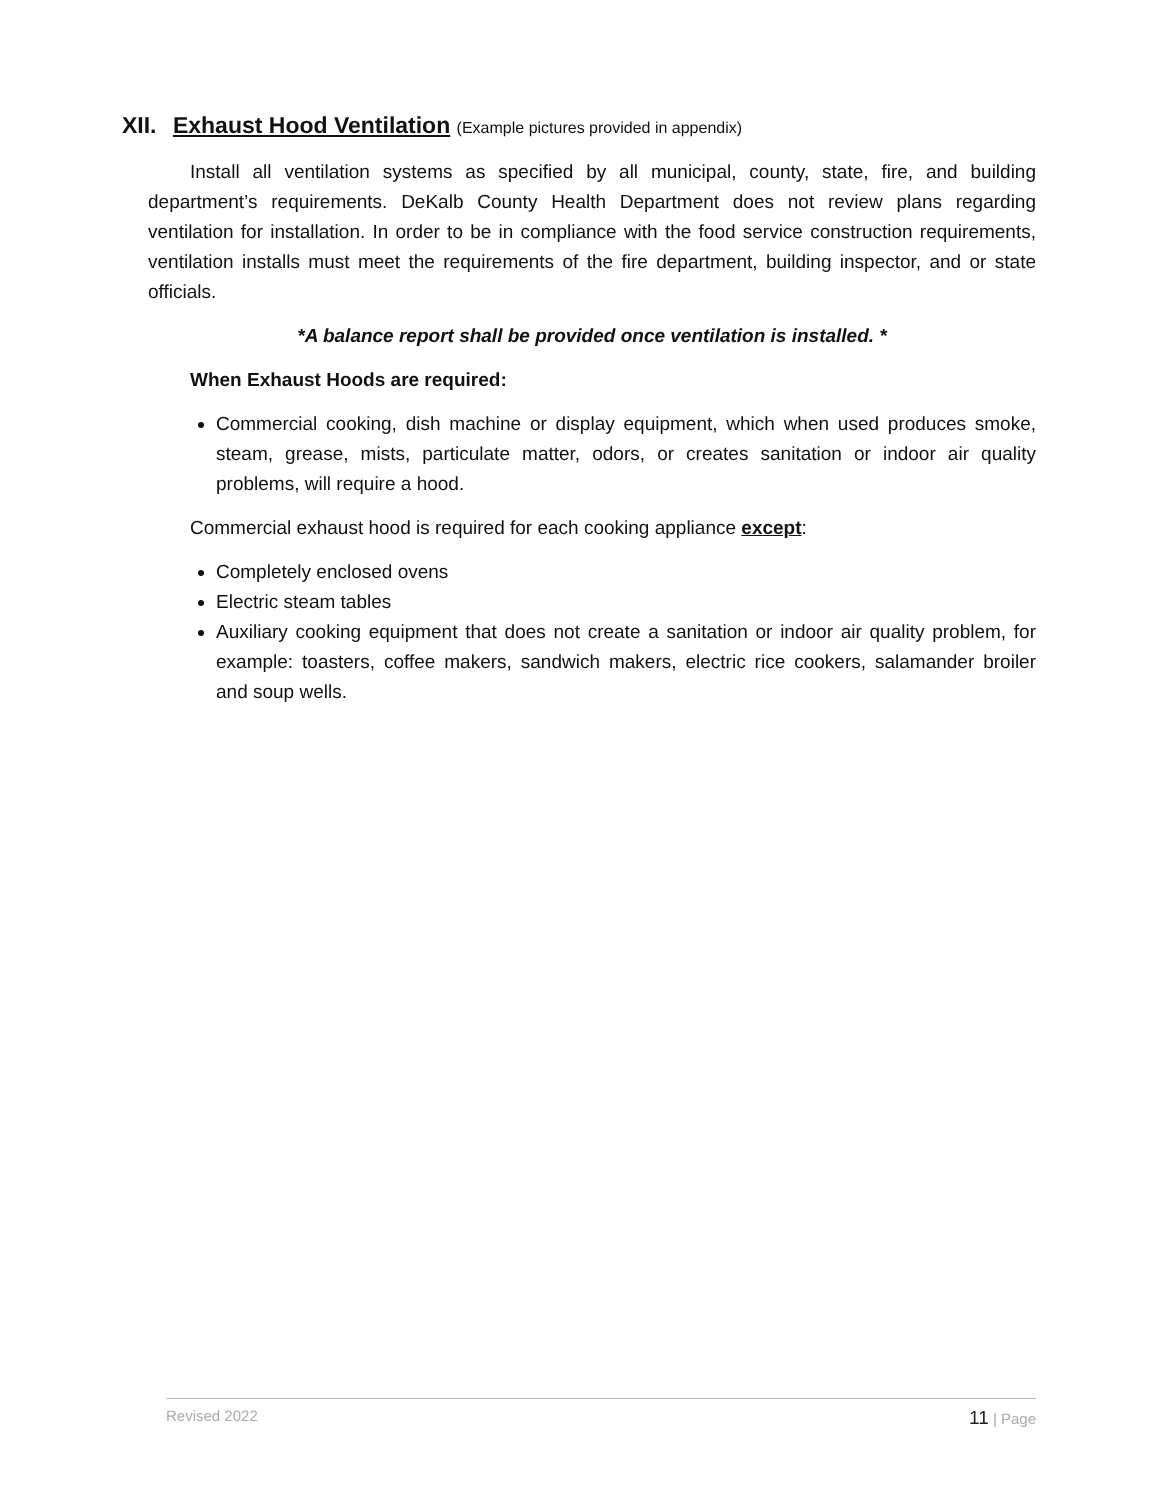XII. Exhaust Hood Ventilation (Example pictures provided in appendix)
Install all ventilation systems as specified by all municipal, county, state, fire, and building department’s requirements. DeKalb County Health Department does not review plans regarding ventilation for installation. In order to be in compliance with the food service construction requirements, ventilation installs must meet the requirements of the fire department, building inspector, and or state officials.
*A balance report shall be provided once ventilation is installed. *
When Exhaust Hoods are required:
Commercial cooking, dish machine or display equipment, which when used produces smoke, steam, grease, mists, particulate matter, odors, or creates sanitation or indoor air quality problems, will require a hood.
Commercial exhaust hood is required for each cooking appliance except:
Completely enclosed ovens
Electric steam tables
Auxiliary cooking equipment that does not create a sanitation or indoor air quality problem, for example: toasters, coffee makers, sandwich makers, electric rice cookers, salamander broiler and soup wells.
Revised 2022 11 | Page